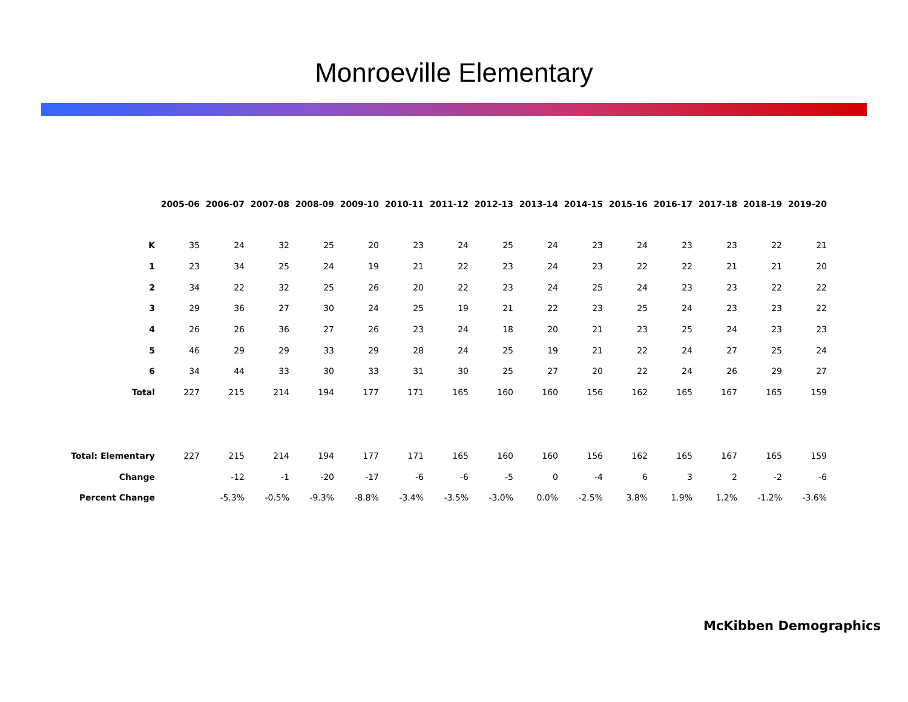Monroeville Elementary
| | 2005-06 | 2006-07 | 2007-08 | 2008-09 | 2009-10 | 2010-11 | 2011-12 | 2012-13 | 2013-14 | 2014-15 | 2015-16 | 2016-17 | 2017-18 | 2018-19 | 2019-20 |
| --- | --- | --- | --- | --- | --- | --- | --- | --- | --- | --- | --- | --- | --- | --- | --- |
| K | 35 | 24 | 32 | 25 | 20 | 23 | 24 | 25 | 24 | 23 | 24 | 23 | 23 | 22 | 21 |
| 1 | 23 | 34 | 25 | 24 | 19 | 21 | 22 | 23 | 24 | 23 | 22 | 22 | 21 | 21 | 20 |
| 2 | 34 | 22 | 32 | 25 | 26 | 20 | 22 | 23 | 24 | 25 | 24 | 23 | 23 | 22 | 22 |
| 3 | 29 | 36 | 27 | 30 | 24 | 25 | 19 | 21 | 22 | 23 | 25 | 24 | 23 | 23 | 22 |
| 4 | 26 | 26 | 36 | 27 | 26 | 23 | 24 | 18 | 20 | 21 | 23 | 25 | 24 | 23 | 23 |
| 5 | 46 | 29 | 29 | 33 | 29 | 28 | 24 | 25 | 19 | 21 | 22 | 24 | 27 | 25 | 24 |
| 6 | 34 | 44 | 33 | 30 | 33 | 31 | 30 | 25 | 27 | 20 | 22 | 24 | 26 | 29 | 27 |
| Total | 227 | 215 | 214 | 194 | 177 | 171 | 165 | 160 | 160 | 156 | 162 | 165 | 167 | 165 | 159 |
| Total: Elementary | 227 | 215 | 214 | 194 | 177 | 171 | 165 | 160 | 160 | 156 | 162 | 165 | 167 | 165 | 159 |
| Change | | -12 | -1 | -20 | -17 | -6 | -6 | -5 | 0 | -4 | 6 | 3 | 2 | -2 | -6 |
| Percent Change | | -5.3% | -0.5% | -9.3% | -8.8% | -3.4% | -3.5% | -3.0% | 0.0% | -2.5% | 3.8% | 1.9% | 1.2% | -1.2% | -3.6% |
McKibben Demographics